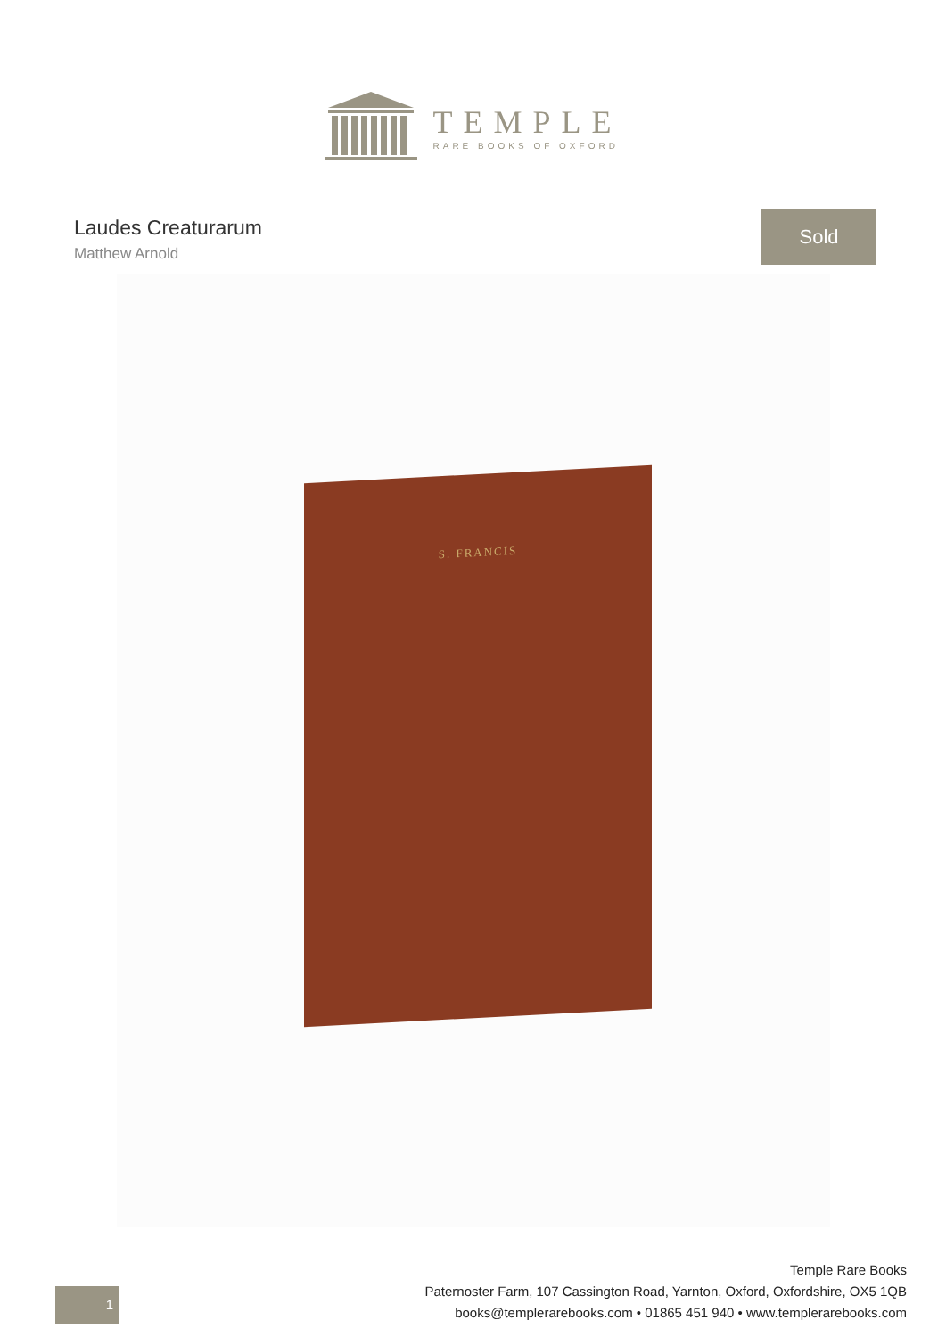TEMPLE
RARE BOOKS OF OXFORD
Laudes Creaturarum
Matthew Arnold
Sold
S. FRANCIS
1
Temple Rare Books
Paternoster Farm, 107 Cassington Road, Yarnton, Oxford, Oxfordshire, OX5 1QB
books@templerarebooks.com • 01865 451 940 • www.templerarebooks.com